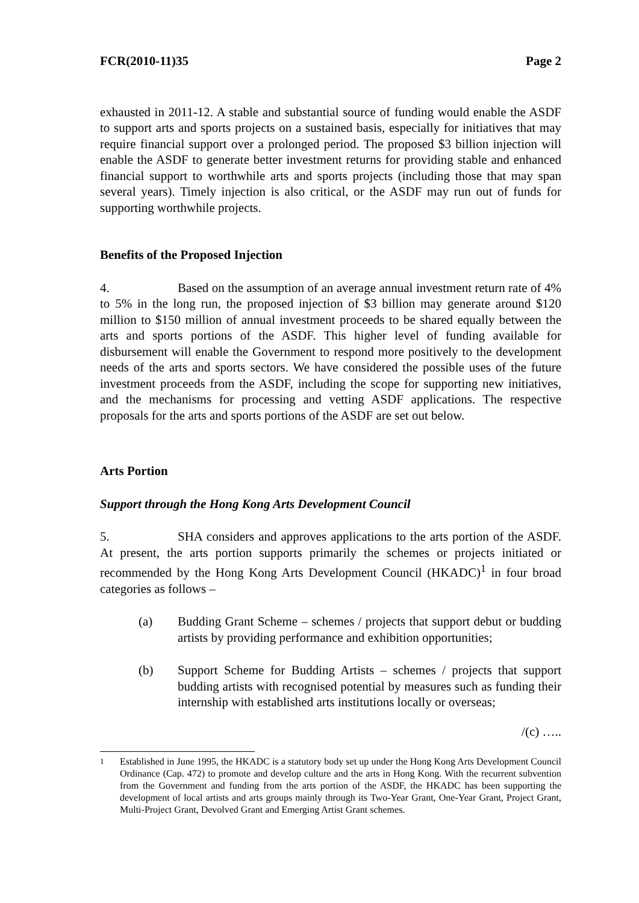FCR(2010-11)35 Page 2
exhausted in 2011-12. A stable and substantial source of funding would enable the ASDF to support arts and sports projects on a sustained basis, especially for initiatives that may require financial support over a prolonged period. The proposed $3 billion injection will enable the ASDF to generate better investment returns for providing stable and enhanced financial support to worthwhile arts and sports projects (including those that may span several years). Timely injection is also critical, or the ASDF may run out of funds for supporting worthwhile projects.
Benefits of the Proposed Injection
4. Based on the assumption of an average annual investment return rate of 4% to 5% in the long run, the proposed injection of $3 billion may generate around $120 million to $150 million of annual investment proceeds to be shared equally between the arts and sports portions of the ASDF. This higher level of funding available for disbursement will enable the Government to respond more positively to the development needs of the arts and sports sectors. We have considered the possible uses of the future investment proceeds from the ASDF, including the scope for supporting new initiatives, and the mechanisms for processing and vetting ASDF applications. The respective proposals for the arts and sports portions of the ASDF are set out below.
Arts Portion
Support through the Hong Kong Arts Development Council
5. SHA considers and approves applications to the arts portion of the ASDF. At present, the arts portion supports primarily the schemes or projects initiated or recommended by the Hong Kong Arts Development Council (HKADC)<sup>1</sup> in four broad categories as follows –
(a) Budding Grant Scheme – schemes / projects that support debut or budding artists by providing performance and exhibition opportunities;
(b) Support Scheme for Budding Artists – schemes / projects that support budding artists with recognised potential by measures such as funding their internship with established arts institutions locally or overseas;
/(c) …..
<sup>1</sup> Established in June 1995, the HKADC is a statutory body set up under the Hong Kong Arts Development Council Ordinance (Cap. 472) to promote and develop culture and the arts in Hong Kong. With the recurrent subvention from the Government and funding from the arts portion of the ASDF, the HKADC has been supporting the development of local artists and arts groups mainly through its Two-Year Grant, One-Year Grant, Project Grant, Multi-Project Grant, Devolved Grant and Emerging Artist Grant schemes.